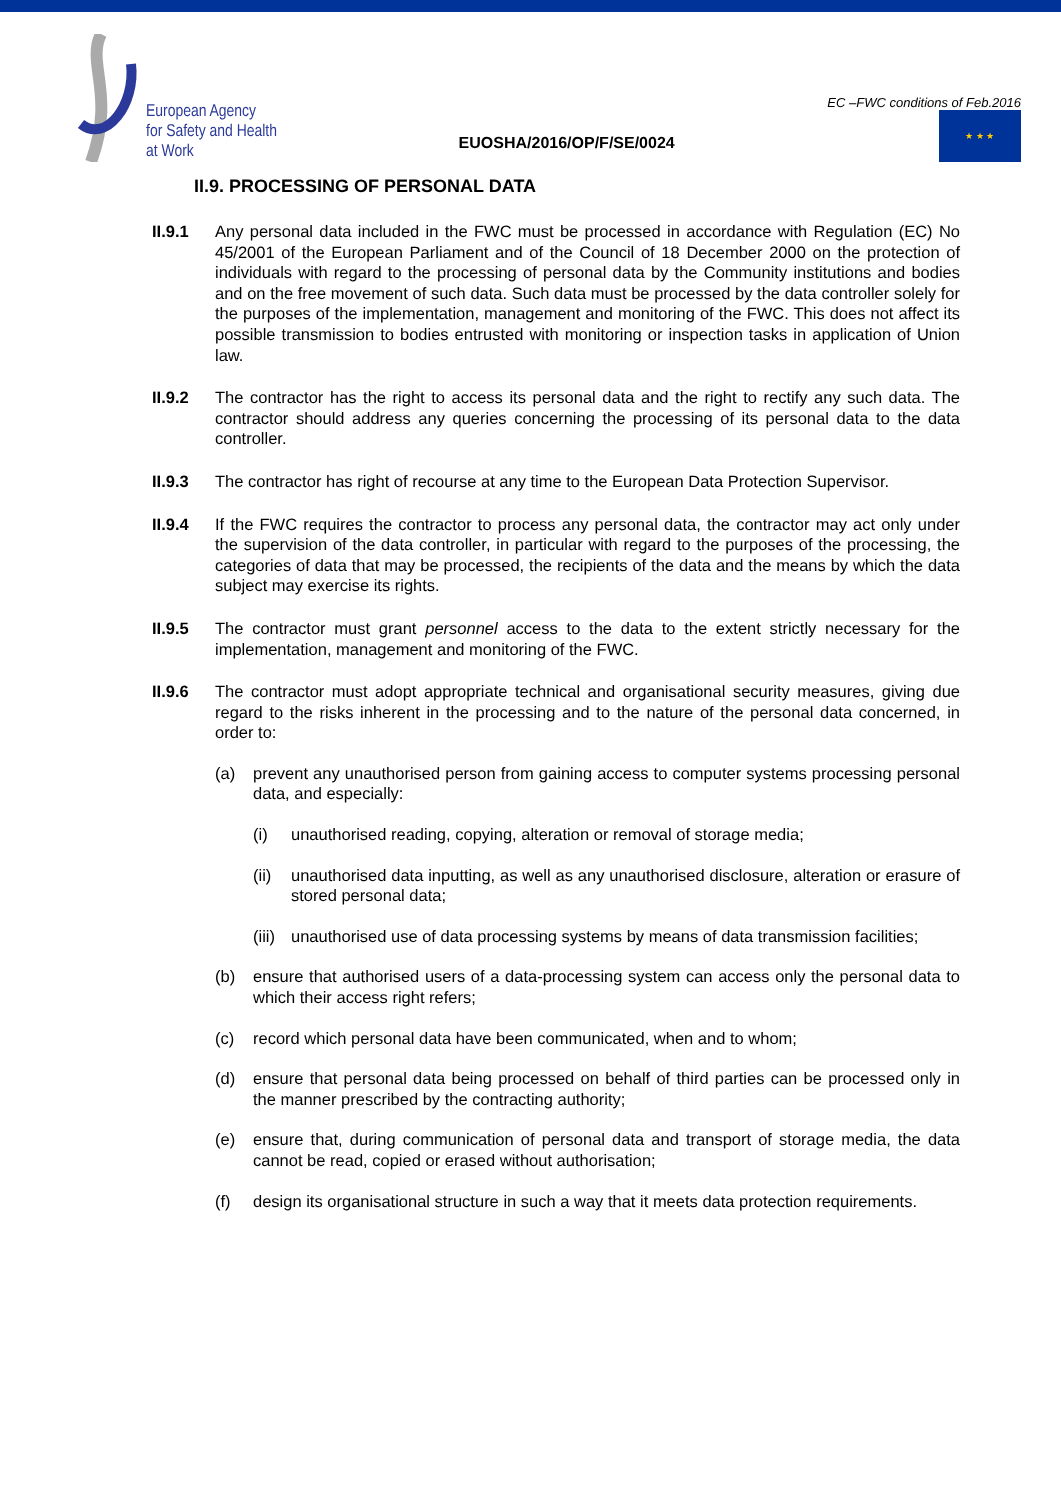European Agency
for Safety and Health
at Work
EUOSHA/2016/OP/F/SE/0024
EC –FWC conditions of Feb.2016
★ ★ ★
II.9. PROCESSING OF PERSONAL DATA
II.9.1 Any personal data included in the FWC must be processed in accordance with Regulation (EC) No 45/2001 of the European Parliament and of the Council of 18 December 2000 on the protection of individuals with regard to the processing of personal data by the Community institutions and bodies and on the free movement of such data. Such data must be processed by the data controller solely for the purposes of the implementation, management and monitoring of the FWC. This does not affect its possible transmission to bodies entrusted with monitoring or inspection tasks in application of Union law.
II.9.2 The contractor has the right to access its personal data and the right to rectify any such data. The contractor should address any queries concerning the processing of its personal data to the data controller.
II.9.3 The contractor has right of recourse at any time to the European Data Protection Supervisor.
II.9.4 If the FWC requires the contractor to process any personal data, the contractor may act only under the supervision of the data controller, in particular with regard to the purposes of the processing, the categories of data that may be processed, the recipients of the data and the means by which the data subject may exercise its rights.
II.9.5 The contractor must grant personnel access to the data to the extent strictly necessary for the implementation, management and monitoring of the FWC.
II.9.6 The contractor must adopt appropriate technical and organisational security measures, giving due regard to the risks inherent in the processing and to the nature of the personal data concerned, in order to:
(a) prevent any unauthorised person from gaining access to computer systems processing personal data, and especially:
(i) unauthorised reading, copying, alteration or removal of storage media;
(ii)
unauthorised data inputting, as well as any unauthorised disclosure, alteration or erasure of stored personal data;
(iii)
unauthorised use of data processing systems by means of data transmission facilities;
(b) ensure that authorised users of a data-processing system can access only the personal data to which their access right refers;
(c) record which personal data have been communicated, when and to whom;
(d) ensure that personal data being processed on behalf of third parties can be processed only in the manner prescribed by the contracting authority;
(e) ensure that, during communication of personal data and transport of storage media, the data cannot be read, copied or erased without authorisation;
(f) design its organisational structure in such a way that it meets data protection requirements.